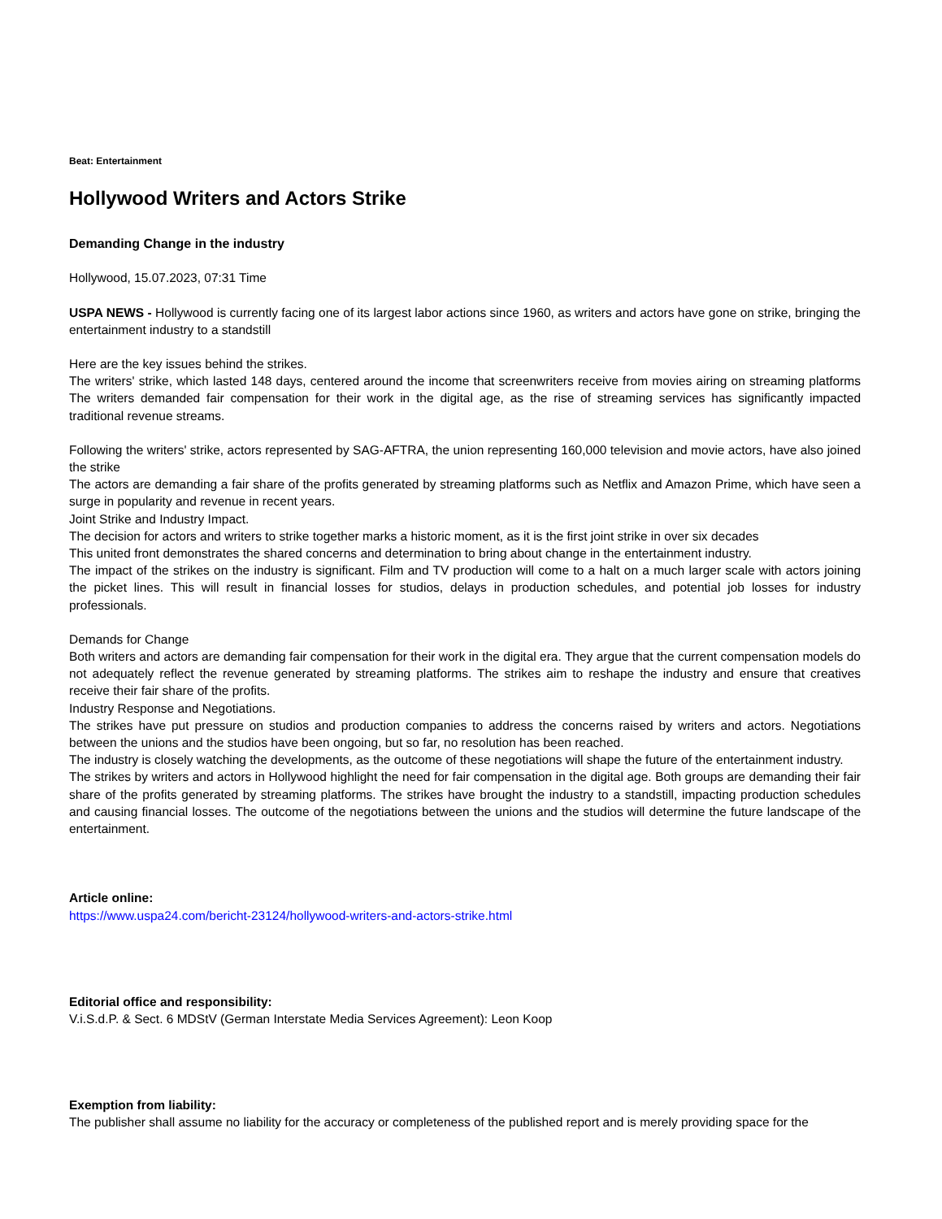Beat: Entertainment
Hollywood Writers and Actors Strike
Demanding Change in the industry
Hollywood, 15.07.2023, 07:31 Time
USPA NEWS - Hollywood is currently facing one of its largest labor actions since 1960, as writers and actors have gone on strike, bringing the entertainment industry to a standstill
Here are the key issues behind the strikes.
The writers' strike, which lasted 148 days, centered around the income that screenwriters receive from movies airing on streaming platforms The writers demanded fair compensation for their work in the digital age, as the rise of streaming services has significantly impacted traditional revenue streams.
Following the writers' strike, actors represented by SAG-AFTRA, the union representing 160,000 television and movie actors, have also joined the strike
The actors are demanding a fair share of the profits generated by streaming platforms such as Netflix and Amazon Prime, which have seen a surge in popularity and revenue in recent years.
Joint Strike and Industry Impact.
The decision for actors and writers to strike together marks a historic moment, as it is the first joint strike in over six decades
This united front demonstrates the shared concerns and determination to bring about change in the entertainment industry.
The impact of the strikes on the industry is significant. Film and TV production will come to a halt on a much larger scale with actors joining the picket lines. This will result in financial losses for studios, delays in production schedules, and potential job losses for industry professionals.
Demands for Change
Both writers and actors are demanding fair compensation for their work in the digital era. They argue that the current compensation models do not adequately reflect the revenue generated by streaming platforms. The strikes aim to reshape the industry and ensure that creatives receive their fair share of the profits.
Industry Response and Negotiations.
The strikes have put pressure on studios and production companies to address the concerns raised by writers and actors. Negotiations between the unions and the studios have been ongoing, but so far, no resolution has been reached.
The industry is closely watching the developments, as the outcome of these negotiations will shape the future of the entertainment industry.
The strikes by writers and actors in Hollywood highlight the need for fair compensation in the digital age. Both groups are demanding their fair share of the profits generated by streaming platforms. The strikes have brought the industry to a standstill, impacting production schedules and causing financial losses. The outcome of the negotiations between the unions and the studios will determine the future landscape of the entertainment.
Article online:
https://www.uspa24.com/bericht-23124/hollywood-writers-and-actors-strike.html
Editorial office and responsibility:
V.i.S.d.P. & Sect. 6 MDStV (German Interstate Media Services Agreement): Leon Koop
Exemption from liability:
The publisher shall assume no liability for the accuracy or completeness of the published report and is merely providing space for the